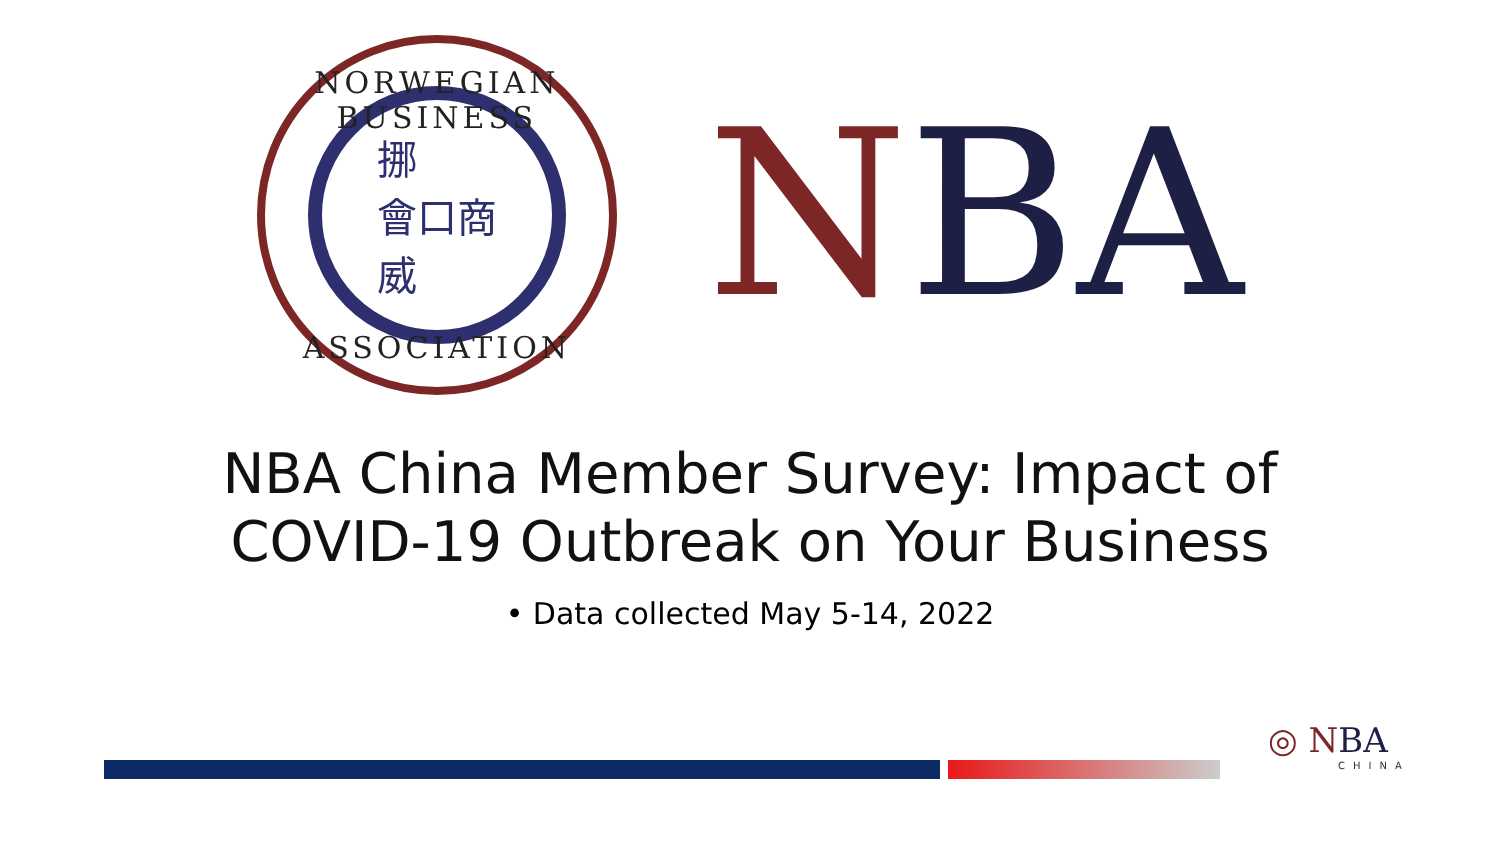NORWEGIAN BUSINESS
挪
會口商
威
ASSOCIATION
NBA
NBA China Member Survey: Impact of
COVID-19 Outbreak on Your Business
• Data collected May 5-14, 2022
◎ N BA
CHINA